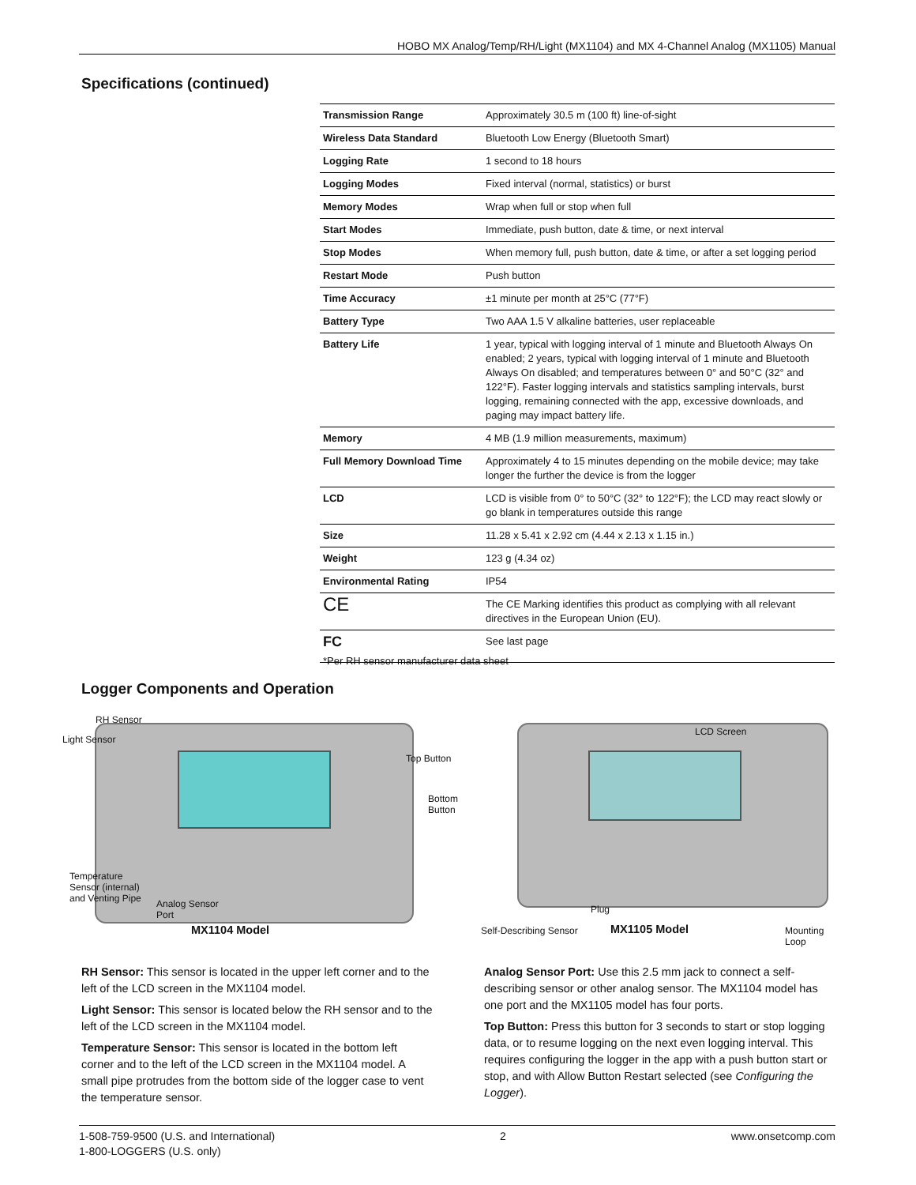HOBO MX Analog/Temp/RH/Light (MX1104) and MX 4-Channel Analog (MX1105) Manual
Specifications (continued)
| Transmission Range | Approximately 30.5 m (100 ft) line-of-sight |
| Wireless Data Standard | Bluetooth Low Energy (Bluetooth Smart) |
| Logging Rate | 1 second to 18 hours |
| Logging Modes | Fixed interval (normal, statistics) or burst |
| Memory Modes | Wrap when full or stop when full |
| Start Modes | Immediate, push button, date & time, or next interval |
| Stop Modes | When memory full, push button, date & time, or after a set logging period |
| Restart Mode | Push button |
| Time Accuracy | ±1 minute per month at 25°C (77°F) |
| Battery Type | Two AAA 1.5 V alkaline batteries, user replaceable |
| Battery Life | 1 year, typical with logging interval of 1 minute and Bluetooth Always On enabled; 2 years, typical with logging interval of 1 minute and Bluetooth Always On disabled; and temperatures between 0° and 50°C (32° and 122°F). Faster logging intervals and statistics sampling intervals, burst logging, remaining connected with the app, excessive downloads, and paging may impact battery life. |
| Memory | 4 MB (1.9 million measurements, maximum) |
| Full Memory Download Time | Approximately 4 to 15 minutes depending on the mobile device; may take longer the further the device is from the logger |
| LCD | LCD is visible from 0° to 50°C (32° to 122°F); the LCD may react slowly or go blank in temperatures outside this range |
| Size | 11.28 x 5.41 x 2.92 cm (4.44 x 2.13 x 1.15 in.) |
| Weight | 123 g (4.34 oz) |
| Environmental Rating | IP54 |
| CE | The CE Marking identifies this product as complying with all relevant directives in the European Union (EU). |
| FC | See last page |
*Per RH sensor manufacturer data sheet
Logger Components and Operation
RH Sensor
Light Sensor
Top Button
Bottom
Button
Temperature
Sensor (internal)
and Venting Pipe
Analog Sensor
Port
MX1104 Model
LCD Screen
Plug
Self-Describing Sensor MX1105 Model
Mounting
Loop
RH Sensor: This sensor is located in the upper left corner and to the left of the LCD screen in the MX1104 model.
Light Sensor: This sensor is located below the RH sensor and to the left of the LCD screen in the MX1104 model.
Temperature Sensor: This sensor is located in the bottom left corner and to the left of the LCD screen in the MX1104 model. A small pipe protrudes from the bottom side of the logger case to vent the temperature sensor.
Analog Sensor Port: Use this 2.5 mm jack to connect a self-describing sensor or other analog sensor. The MX1104 model has one port and the MX1105 model has four ports.
Top Button: Press this button for 3 seconds to start or stop logging data, or to resume logging on the next even logging interval. This requires configuring the logger in the app with a push button start or stop, and with Allow Button Restart selected (see Configuring the Logger).
1-508-759-9500 (U.S. and International)
1-800-LOGGERS (U.S. only)
2 www.onsetcomp.com